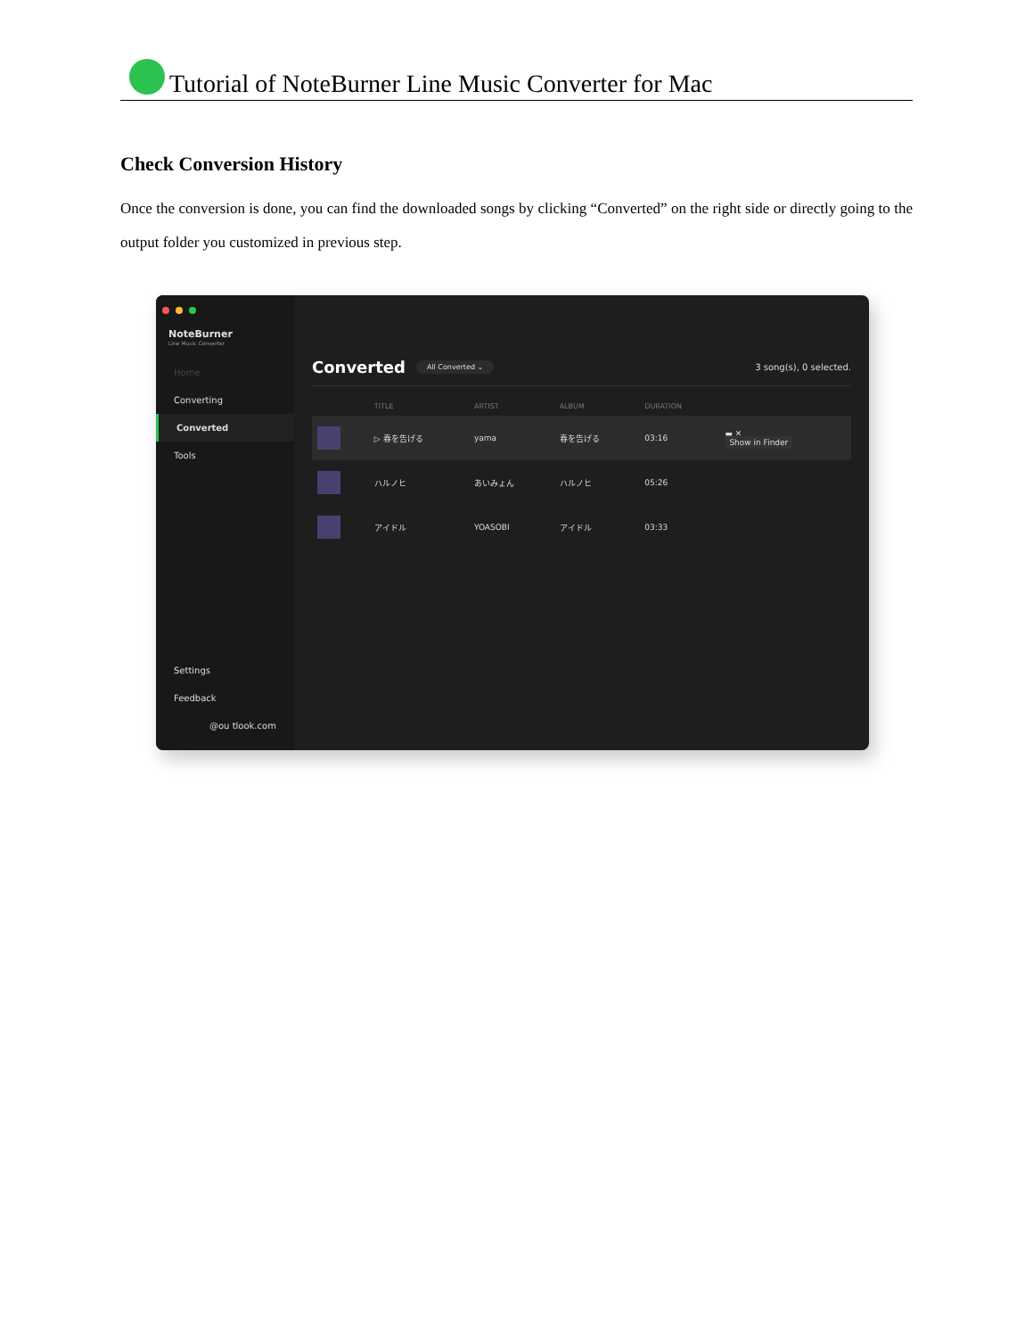Tutorial of NoteBurner Line Music Converter for Mac
Check Conversion History
Once the conversion is done, you can find the downloaded songs by clicking “Converted” on the right side or directly going to the output folder you customized in previous step.
NoteBurner
Line Music Converter
Home
Converting
Converted
Tools
Settings
Feedback
@ou tlook.com
Converted All Converted ⌄ 3 song(s), 0 selected.
| | TITLE | ARTIST | ALBUM | DURATION | |
| --- | --- | --- | --- | --- | --- |
| | ▷ 春を告げる | yama | 春を告げる | 03:16 | ▬ ✕ Show in Finder |
| | ハルノヒ | あいみょん | ハルノヒ | 05:26 | |
| | アイドル | YOASOBI | アイドル | 03:33 | |